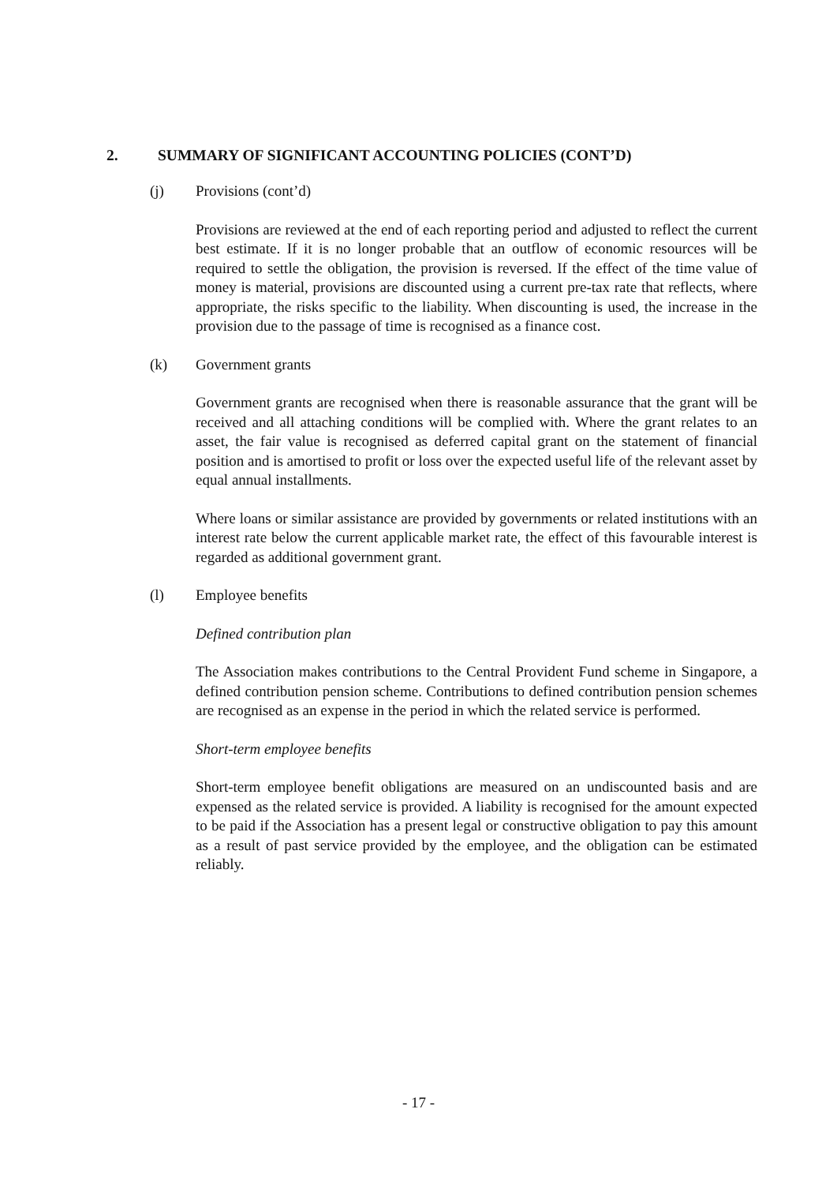2. SUMMARY OF SIGNIFICANT ACCOUNTING POLICIES (CONT’D)
(j) Provisions (cont’d)
Provisions are reviewed at the end of each reporting period and adjusted to reflect the current best estimate. If it is no longer probable that an outflow of economic resources will be required to settle the obligation, the provision is reversed. If the effect of the time value of money is material, provisions are discounted using a current pre-tax rate that reflects, where appropriate, the risks specific to the liability. When discounting is used, the increase in the provision due to the passage of time is recognised as a finance cost.
(k) Government grants
Government grants are recognised when there is reasonable assurance that the grant will be received and all attaching conditions will be complied with. Where the grant relates to an asset, the fair value is recognised as deferred capital grant on the statement of financial position and is amortised to profit or loss over the expected useful life of the relevant asset by equal annual installments.
Where loans or similar assistance are provided by governments or related institutions with an interest rate below the current applicable market rate, the effect of this favourable interest is regarded as additional government grant.
(l) Employee benefits
Defined contribution plan
The Association makes contributions to the Central Provident Fund scheme in Singapore, a defined contribution pension scheme. Contributions to defined contribution pension schemes are recognised as an expense in the period in which the related service is performed.
Short-term employee benefits
Short-term employee benefit obligations are measured on an undiscounted basis and are expensed as the related service is provided. A liability is recognised for the amount expected to be paid if the Association has a present legal or constructive obligation to pay this amount as a result of past service provided by the employee, and the obligation can be estimated reliably.
- 17 -